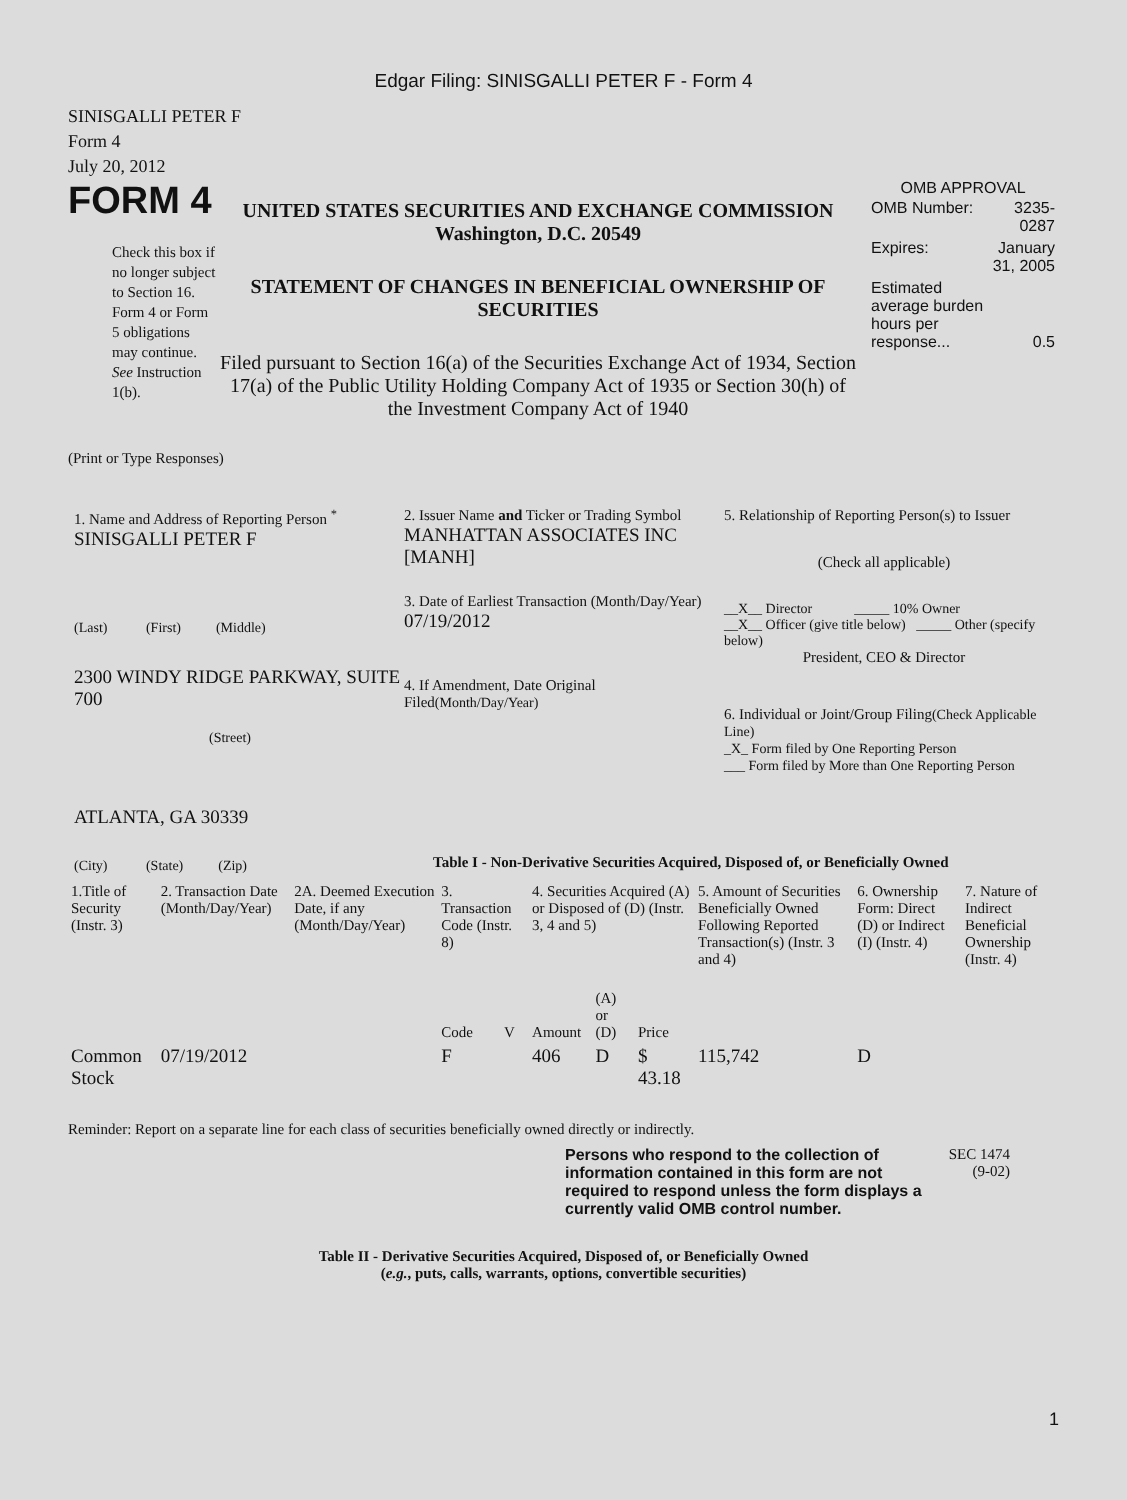Edgar Filing: SINISGALLI PETER F - Form 4
SINISGALLI PETER F
Form 4
July 20, 2012
FORM 4
Check this box if no longer subject to Section 16. Form 4 or Form 5 obligations may continue. See Instruction 1(b).
UNITED STATES SECURITIES AND EXCHANGE COMMISSION
Washington, D.C. 20549
STATEMENT OF CHANGES IN BENEFICIAL OWNERSHIP OF SECURITIES
Filed pursuant to Section 16(a) of the Securities Exchange Act of 1934, Section 17(a) of the Public Utility Holding Company Act of 1935 or Section 30(h) of the Investment Company Act of 1940
OMB APPROVAL
| OMB Number: | 3235-0287 |
| Expires: | January 31, 2005 |
| Estimated average burden hours per response... | 0.5 |
(Print or Type Responses)
1. Name and Address of Reporting Person <sup>*</sup>
SINISGALLI PETER F
(Last) (First) (Middle)
2300 WINDY RIDGE PARKWAY, SUITE 700
(Street)
ATLANTA, GA 30339
(City) (State) (Zip)
2. Issuer Name and Ticker or Trading Symbol
MANHATTAN ASSOCIATES INC [MANH]
3. Date of Earliest Transaction (Month/Day/Year)
07/19/2012
4. If Amendment, Date Original Filed(Month/Day/Year)
5. Relationship of Reporting Person(s) to Issuer
(Check all applicable)
__X__ Director _____ 10% Owner
__X__ Officer (give title below) _____ Other (specify below)
President, CEO & Director
6. Individual or Joint/Group Filing(Check Applicable Line)
_X_ Form filed by One Reporting Person
___ Form filed by More than One Reporting Person
Table I - Non-Derivative Securities Acquired, Disposed of, or Beneficially Owned
| 1.Title of Security (Instr. 3) | 2. Transaction Date (Month/Day/Year) | 2A. Deemed Execution Date, if any (Month/Day/Year) | 3. Transaction Code (Instr. 8) | | 4. Securities Acquired (A) or Disposed of (D) (Instr. 3, 4 and 5) | | | 5. Amount of Securities Beneficially Owned Following Reported Transaction(s) (Instr. 3 and 4) | 6. Ownership Form: Direct (D) or Indirect (I) (Instr. 4) | 7. Nature of Indirect Beneficial Ownership (Instr. 4) |
| --- | --- | --- | --- | --- | --- | --- | --- | --- | --- | --- |
| | | | Code | V | Amount | (A) or (D) | Price | | | |
| Common Stock | 07/19/2012 | | F | | 406 | D | $ 43.18 | 115,742 | D | |
Reminder: Report on a separate line for each class of securities beneficially owned directly or indirectly.
Persons who respond to the collection of information contained in this form are not required to respond unless the form displays a currently valid OMB control number.
SEC 1474 (9-02)
Table II - Derivative Securities Acquired, Disposed of, or Beneficially Owned
(e.g., puts, calls, warrants, options, convertible securities)
1